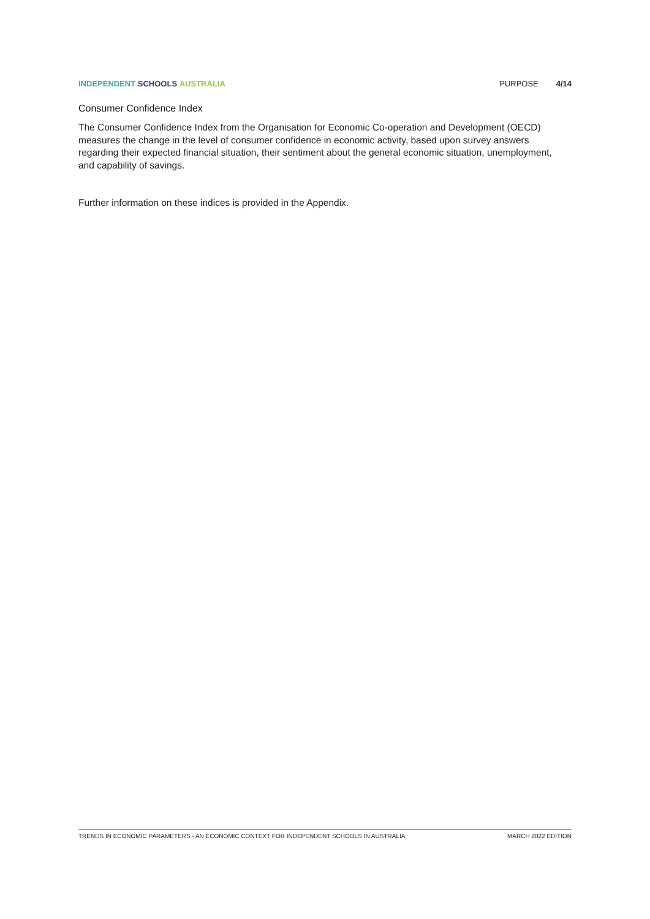INDEPENDENT SCHOOLS AUSTRALIA PURPOSE 4/14
Consumer Confidence Index
The Consumer Confidence Index from the Organisation for Economic Co-operation and Development (OECD) measures the change in the level of consumer confidence in economic activity, based upon survey answers regarding their expected financial situation, their sentiment about the general economic situation, unemployment, and capability of savings.
Further information on these indices is provided in the Appendix.
TRENDS IN ECONOMIC PARAMETERS - AN ECONOMIC CONTEXT FOR INDEPENDENT SCHOOLS IN AUSTRALIA MARCH 2022 EDITION